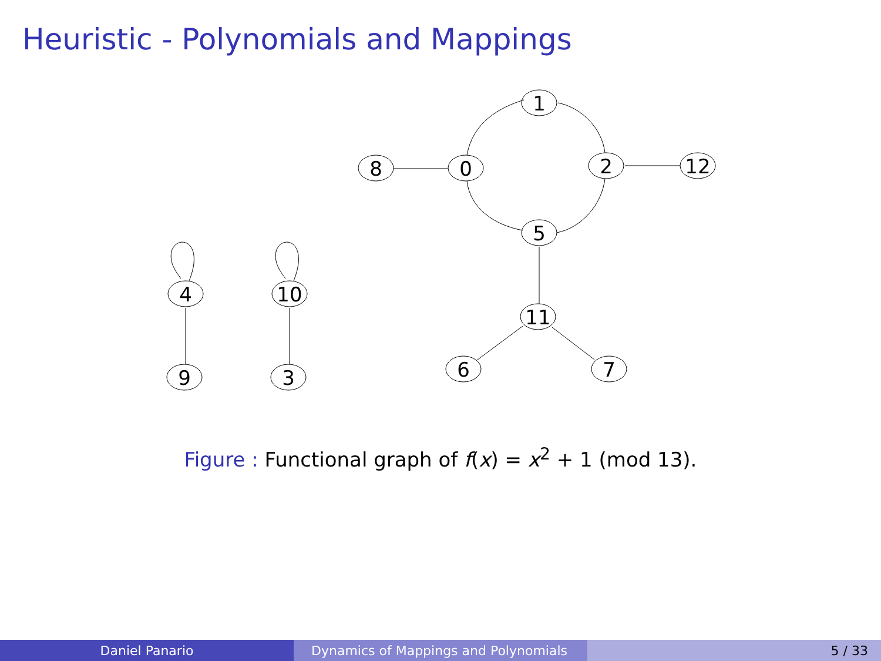Heuristic - Polynomials and Mappings
1
0
8
2
12
5
11
6
7
4
9
10
3
Figure : Functional graph of f(x) = x<sup>2</sup> + 1 (mod 13).
Daniel Panario Dynamics of Mappings and Polynomials 5 / 33